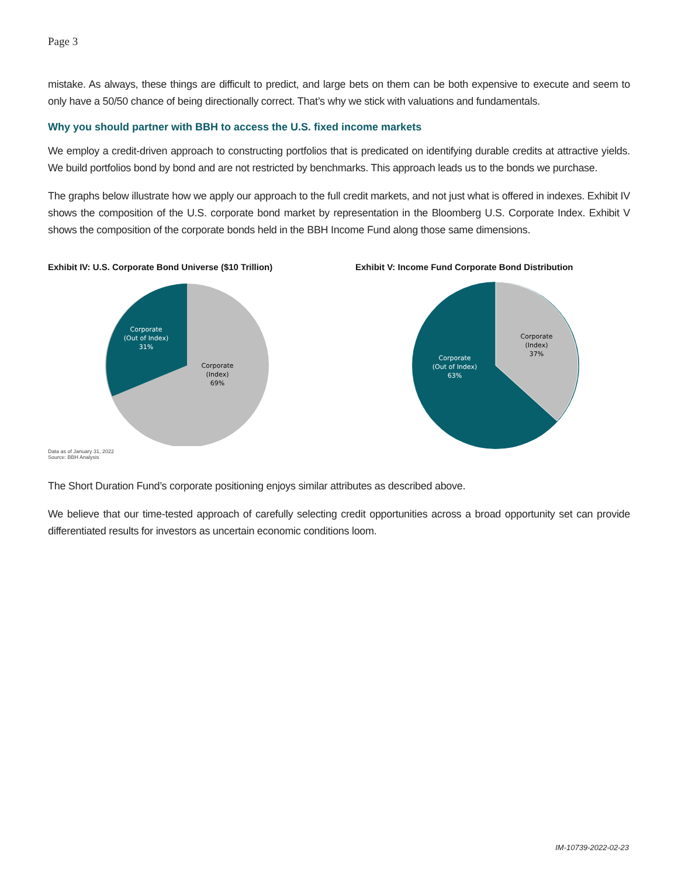Page 3
mistake. As always, these things are difficult to predict, and large bets on them can be both expensive to execute and seem to only have a 50/50 chance of being directionally correct. That’s why we stick with valuations and fundamentals.
Why you should partner with BBH to access the U.S. fixed income markets
We employ a credit-driven approach to constructing portfolios that is predicated on identifying durable credits at attractive yields. We build portfolios bond by bond and are not restricted by benchmarks. This approach leads us to the bonds we purchase.
The graphs below illustrate how we apply our approach to the full credit markets, and not just what is offered in indexes. Exhibit IV shows the composition of the U.S. corporate bond market by representation in the Bloomberg U.S. Corporate Index. Exhibit V shows the composition of the corporate bonds held in the BBH Income Fund along those same dimensions.
Exhibit IV: U.S. Corporate Bond Universe ($10 Trillion)
Corporate
(Out of Index)
31%
Corporate
(Index)
69%
Data as of January 31, 2022
Source: BBH Analysis
Exhibit V: Income Fund Corporate Bond Distribution
Corporate
(Index)
37%
Corporate
(Out of Index)
63%
The Short Duration Fund’s corporate positioning enjoys similar attributes as described above.
We believe that our time-tested approach of carefully selecting credit opportunities across a broad opportunity set can provide differentiated results for investors as uncertain economic conditions loom.
IM-10739-2022-02-23